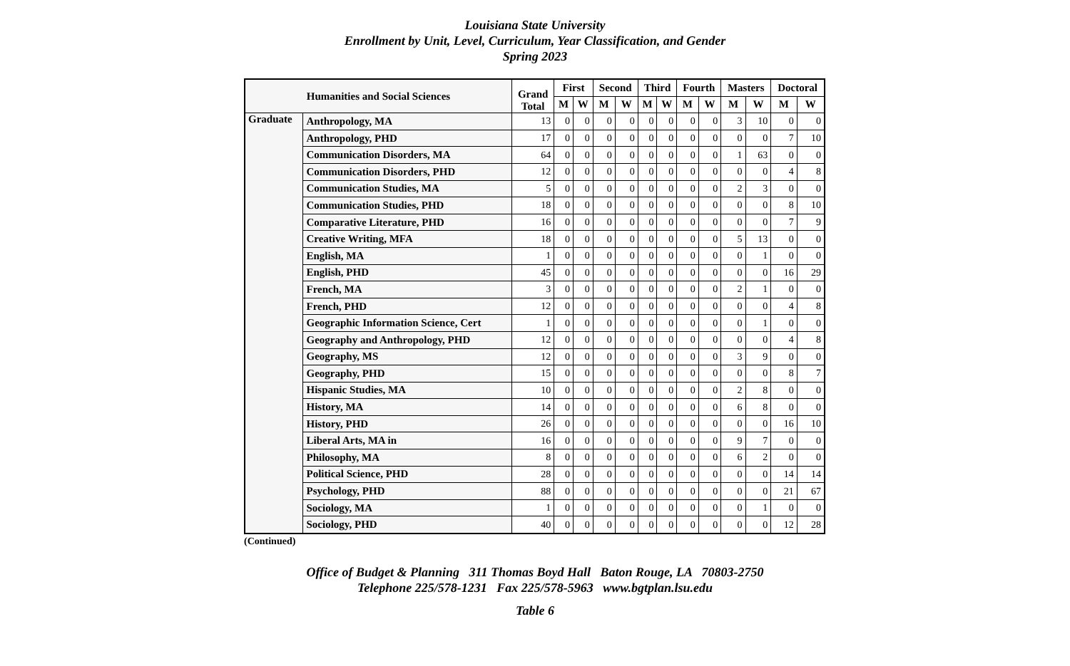Louisiana State University
Enrollment by Unit, Level, Curriculum, Year Classification, and Gender
Spring 2023
| Humanities and Social Sciences | | Grand Total | First | | Second | | Third | | Fourth | | Masters | | Doctoral | |
| --- | --- | --- | --- | --- | --- | --- | --- | --- | --- | --- | --- | --- | --- | --- |
| | | | M | W | M | W | M | W | M | W | M | W | M | W |
| Graduate | Anthropology, MA | 13 | 0 | 0 | 0 | 0 | 0 | 0 | 0 | 0 | 3 | 10 | 0 | 0 |
| | Anthropology, PHD | 17 | 0 | 0 | 0 | 0 | 0 | 0 | 0 | 0 | 0 | 0 | 7 | 10 |
| | Communication Disorders, MA | 64 | 0 | 0 | 0 | 0 | 0 | 0 | 0 | 0 | 1 | 63 | 0 | 0 |
| | Communication Disorders, PHD | 12 | 0 | 0 | 0 | 0 | 0 | 0 | 0 | 0 | 0 | 0 | 4 | 8 |
| | Communication Studies, MA | 5 | 0 | 0 | 0 | 0 | 0 | 0 | 0 | 0 | 2 | 3 | 0 | 0 |
| | Communication Studies, PHD | 18 | 0 | 0 | 0 | 0 | 0 | 0 | 0 | 0 | 0 | 0 | 8 | 10 |
| | Comparative Literature, PHD | 16 | 0 | 0 | 0 | 0 | 0 | 0 | 0 | 0 | 0 | 0 | 7 | 9 |
| | Creative Writing, MFA | 18 | 0 | 0 | 0 | 0 | 0 | 0 | 0 | 0 | 5 | 13 | 0 | 0 |
| | English, MA | 1 | 0 | 0 | 0 | 0 | 0 | 0 | 0 | 0 | 0 | 1 | 0 | 0 |
| | English, PHD | 45 | 0 | 0 | 0 | 0 | 0 | 0 | 0 | 0 | 0 | 0 | 16 | 29 |
| | French, MA | 3 | 0 | 0 | 0 | 0 | 0 | 0 | 0 | 0 | 2 | 1 | 0 | 0 |
| | French, PHD | 12 | 0 | 0 | 0 | 0 | 0 | 0 | 0 | 0 | 0 | 0 | 4 | 8 |
| | Geographic Information Science, Cert | 1 | 0 | 0 | 0 | 0 | 0 | 0 | 0 | 0 | 0 | 1 | 0 | 0 |
| | Geography and Anthropology, PHD | 12 | 0 | 0 | 0 | 0 | 0 | 0 | 0 | 0 | 0 | 0 | 4 | 8 |
| | Geography, MS | 12 | 0 | 0 | 0 | 0 | 0 | 0 | 0 | 0 | 3 | 9 | 0 | 0 |
| | Geography, PHD | 15 | 0 | 0 | 0 | 0 | 0 | 0 | 0 | 0 | 0 | 0 | 8 | 7 |
| | Hispanic Studies, MA | 10 | 0 | 0 | 0 | 0 | 0 | 0 | 0 | 0 | 2 | 8 | 0 | 0 |
| | History, MA | 14 | 0 | 0 | 0 | 0 | 0 | 0 | 0 | 0 | 6 | 8 | 0 | 0 |
| | History, PHD | 26 | 0 | 0 | 0 | 0 | 0 | 0 | 0 | 0 | 0 | 0 | 16 | 10 |
| | Liberal Arts, MA in | 16 | 0 | 0 | 0 | 0 | 0 | 0 | 0 | 0 | 9 | 7 | 0 | 0 |
| | Philosophy, MA | 8 | 0 | 0 | 0 | 0 | 0 | 0 | 0 | 0 | 6 | 2 | 0 | 0 |
| | Political Science, PHD | 28 | 0 | 0 | 0 | 0 | 0 | 0 | 0 | 0 | 0 | 0 | 14 | 14 |
| | Psychology, PHD | 88 | 0 | 0 | 0 | 0 | 0 | 0 | 0 | 0 | 0 | 0 | 21 | 67 |
| | Sociology, MA | 1 | 0 | 0 | 0 | 0 | 0 | 0 | 0 | 0 | 0 | 1 | 0 | 0 |
| | Sociology, PHD | 40 | 0 | 0 | 0 | 0 | 0 | 0 | 0 | 0 | 0 | 0 | 12 | 28 |
(Continued)
Office of Budget & Planning 311 Thomas Boyd Hall Baton Rouge, LA 70803-2750
Telephone 225/578-1231 Fax 225/578-5963 www.bgtplan.lsu.edu
Table 6